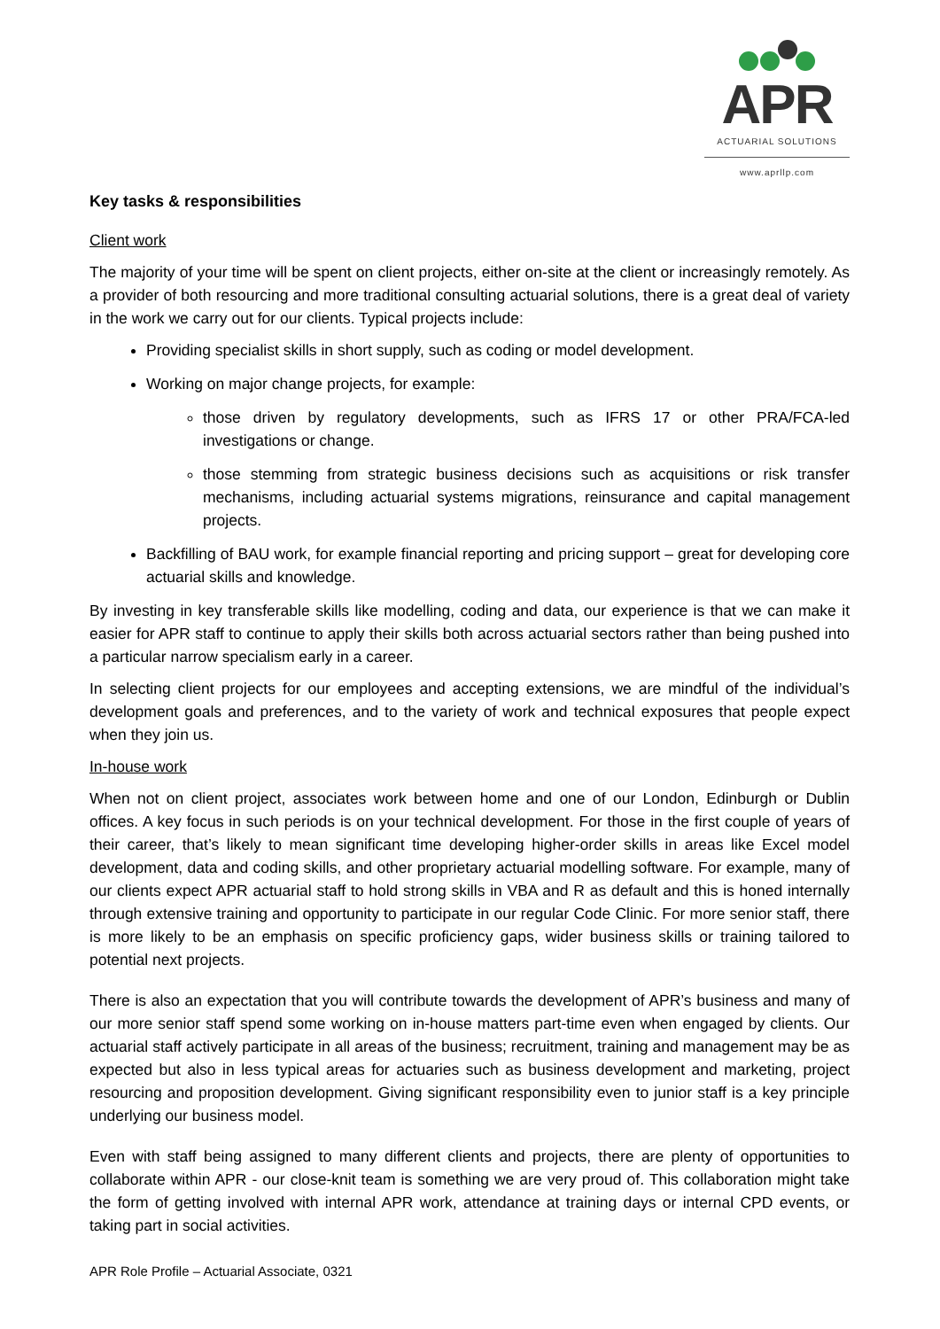APR
ACTUARIAL SOLUTIONS
www.aprllp.com
Key tasks & responsibilities
Client work
The majority of your time will be spent on client projects, either on-site at the client or increasingly remotely. As a provider of both resourcing and more traditional consulting actuarial solutions, there is a great deal of variety in the work we carry out for our clients. Typical projects include:
Providing specialist skills in short supply, such as coding or model development.
Working on major change projects, for example:
those driven by regulatory developments, such as IFRS 17 or other PRA/FCA-led investigations or change.
those stemming from strategic business decisions such as acquisitions or risk transfer mechanisms, including actuarial systems migrations, reinsurance and capital management projects.
Backfilling of BAU work, for example financial reporting and pricing support – great for developing core actuarial skills and knowledge.
By investing in key transferable skills like modelling, coding and data, our experience is that we can make it easier for APR staff to continue to apply their skills both across actuarial sectors rather than being pushed into a particular narrow specialism early in a career.
In selecting client projects for our employees and accepting extensions, we are mindful of the individual’s development goals and preferences, and to the variety of work and technical exposures that people expect when they join us.
In-house work
When not on client project, associates work between home and one of our London, Edinburgh or Dublin offices. A key focus in such periods is on your technical development. For those in the first couple of years of their career, that’s likely to mean significant time developing higher-order skills in areas like Excel model development, data and coding skills, and other proprietary actuarial modelling software. For example, many of our clients expect APR actuarial staff to hold strong skills in VBA and R as default and this is honed internally through extensive training and opportunity to participate in our regular Code Clinic. For more senior staff, there is more likely to be an emphasis on specific proficiency gaps, wider business skills or training tailored to potential next projects.
There is also an expectation that you will contribute towards the development of APR’s business and many of our more senior staff spend some working on in-house matters part-time even when engaged by clients. Our actuarial staff actively participate in all areas of the business; recruitment, training and management may be as expected but also in less typical areas for actuaries such as business development and marketing, project resourcing and proposition development. Giving significant responsibility even to junior staff is a key principle underlying our business model.
Even with staff being assigned to many different clients and projects, there are plenty of opportunities to collaborate within APR - our close-knit team is something we are very proud of. This collaboration might take the form of getting involved with internal APR work, attendance at training days or internal CPD events, or taking part in social activities.
APR Role Profile – Actuarial Associate, 0321